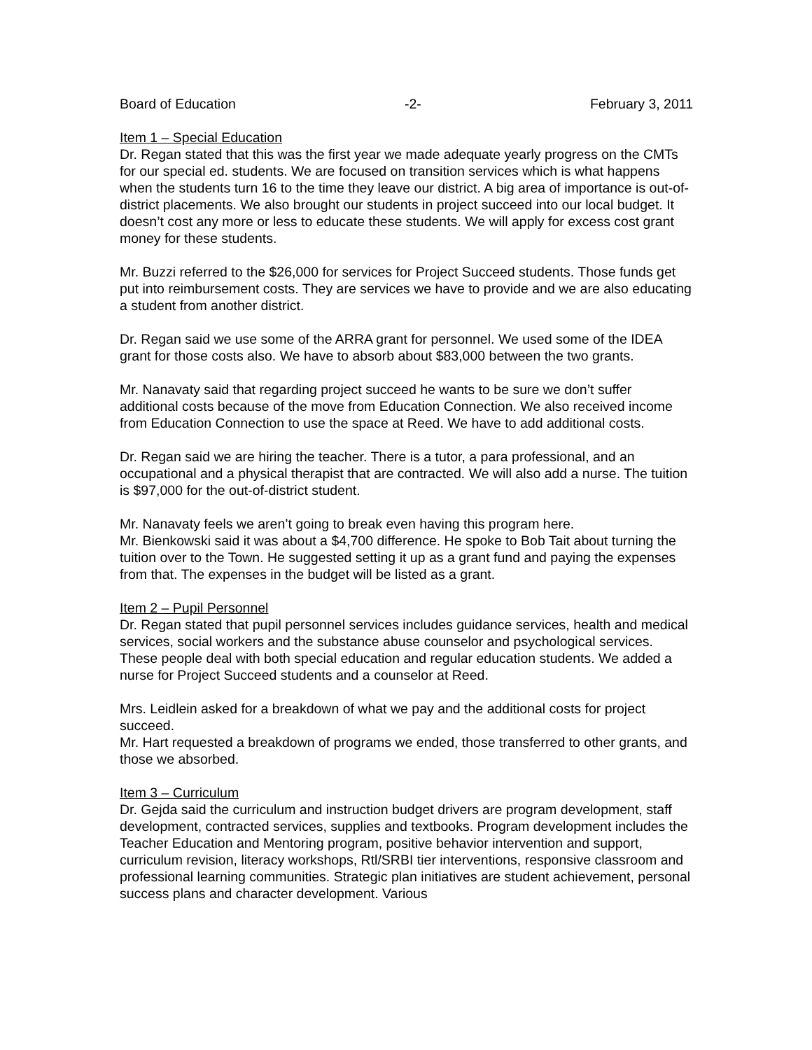Board of Education -2- February 3, 2011
Item 1 – Special Education
Dr. Regan stated that this was the first year we made adequate yearly progress on the CMTs for our special ed. students. We are focused on transition services which is what happens when the students turn 16 to the time they leave our district. A big area of importance is out-of-district placements. We also brought our students in project succeed into our local budget. It doesn’t cost any more or less to educate these students. We will apply for excess cost grant money for these students.
Mr. Buzzi referred to the $26,000 for services for Project Succeed students. Those funds get put into reimbursement costs. They are services we have to provide and we are also educating a student from another district.
Dr. Regan said we use some of the ARRA grant for personnel. We used some of the IDEA grant for those costs also. We have to absorb about $83,000 between the two grants.
Mr. Nanavaty said that regarding project succeed he wants to be sure we don’t suffer additional costs because of the move from Education Connection. We also received income from Education Connection to use the space at Reed. We have to add additional costs.
Dr. Regan said we are hiring the teacher. There is a tutor, a para professional, and an occupational and a physical therapist that are contracted. We will also add a nurse. The tuition is $97,000 for the out-of-district student.
Mr. Nanavaty feels we aren’t going to break even having this program here.
Mr. Bienkowski said it was about a $4,700 difference. He spoke to Bob Tait about turning the tuition over to the Town. He suggested setting it up as a grant fund and paying the expenses from that. The expenses in the budget will be listed as a grant.
Item 2 – Pupil Personnel
Dr. Regan stated that pupil personnel services includes guidance services, health and medical services, social workers and the substance abuse counselor and psychological services. These people deal with both special education and regular education students. We added a nurse for Project Succeed students and a counselor at Reed.
Mrs. Leidlein asked for a breakdown of what we pay and the additional costs for project succeed.
Mr. Hart requested a breakdown of programs we ended, those transferred to other grants, and those we absorbed.
Item 3 – Curriculum
Dr. Gejda said the curriculum and instruction budget drivers are program development, staff development, contracted services, supplies and textbooks. Program development includes the Teacher Education and Mentoring program, positive behavior intervention and support, curriculum revision, literacy workshops, Rtl/SRBI tier interventions, responsive classroom and professional learning communities. Strategic plan initiatives are student achievement, personal success plans and character development. Various